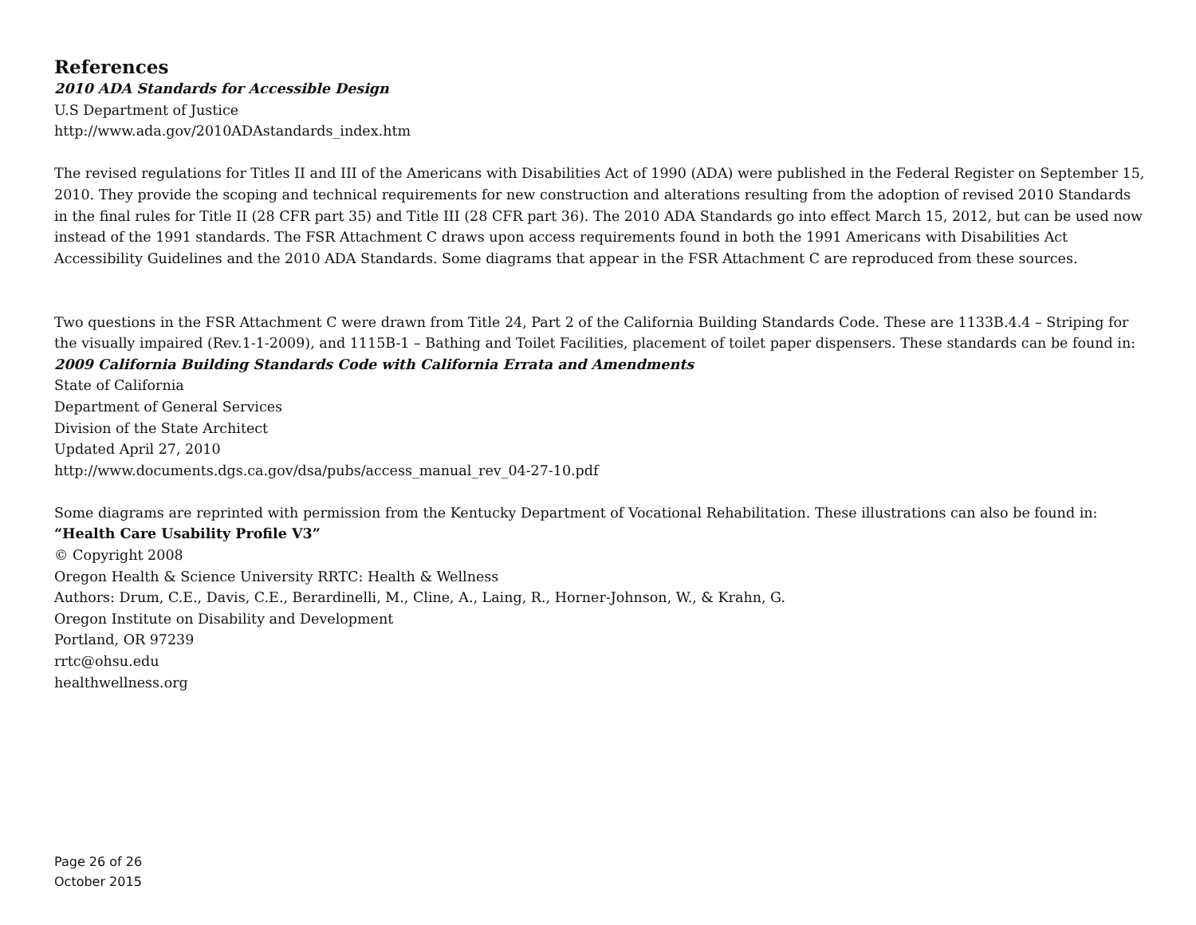References
2010 ADA Standards for Accessible Design
U.S Department of Justice
http://www.ada.gov/2010ADAstandards_index.htm
The revised regulations for Titles II and III of the Americans with Disabilities Act of 1990 (ADA) were published in the Federal Register on September 15, 2010. They provide the scoping and technical requirements for new construction and alterations resulting from the adoption of revised 2010 Standards in the final rules for Title II (28 CFR part 35) and Title III (28 CFR part 36). The 2010 ADA Standards go into effect March 15, 2012, but can be used now instead of the 1991 standards. The FSR Attachment C draws upon access requirements found in both the 1991 Americans with Disabilities Act Accessibility Guidelines and the 2010 ADA Standards. Some diagrams that appear in the FSR Attachment C are reproduced from these sources.
Two questions in the FSR Attachment C were drawn from Title 24, Part 2 of the California Building Standards Code. These are 1133B.4.4 – Striping for the visually impaired (Rev.1-1-2009), and 1115B-1 – Bathing and Toilet Facilities, placement of toilet paper dispensers. These standards can be found in:
2009 California Building Standards Code with California Errata and Amendments
State of California
Department of General Services
Division of the State Architect
Updated April 27, 2010
http://www.documents.dgs.ca.gov/dsa/pubs/access_manual_rev_04-27-10.pdf
Some diagrams are reprinted with permission from the Kentucky Department of Vocational Rehabilitation. These illustrations can also be found in:
“Health Care Usability Profile V3”
© Copyright 2008
Oregon Health & Science University RRTC: Health & Wellness
Authors: Drum, C.E., Davis, C.E., Berardinelli, M., Cline, A., Laing, R., Horner-Johnson, W., & Krahn, G.
Oregon Institute on Disability and Development
Portland, OR 97239
rrtc@ohsu.edu
healthwellness.org
Page 26 of 26
October 2015